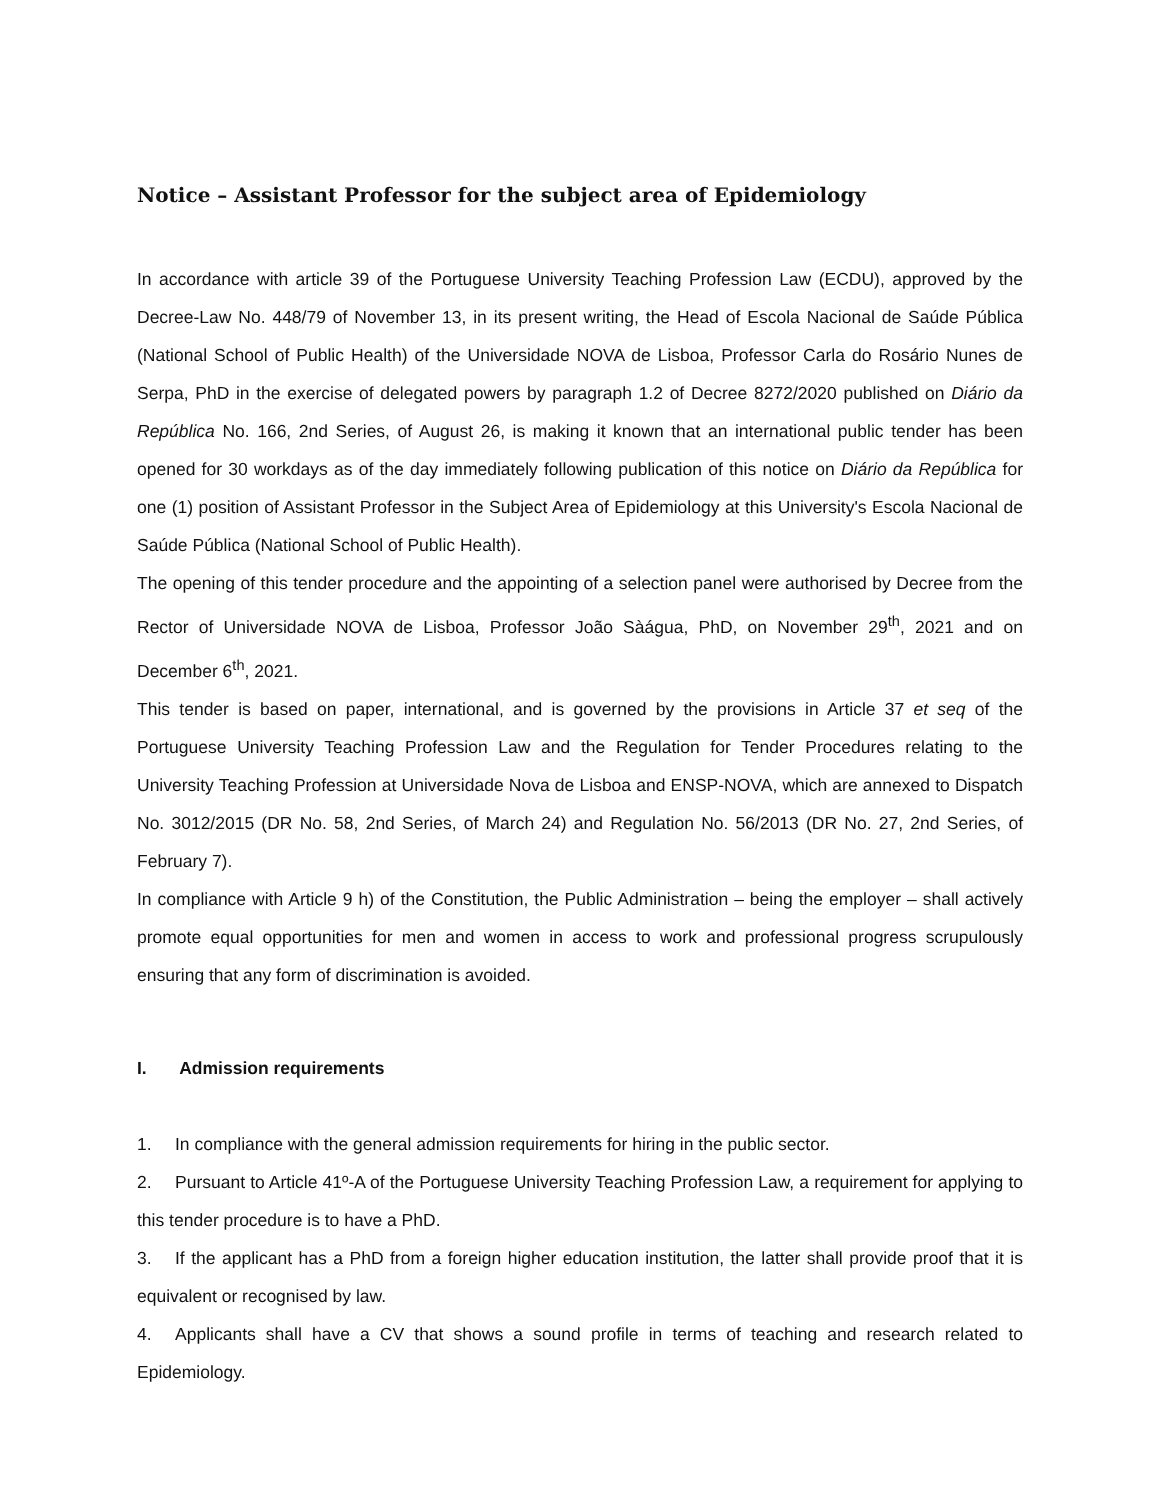Notice – Assistant Professor for the subject area of Epidemiology
In accordance with article 39 of the Portuguese University Teaching Profession Law (ECDU), approved by the Decree-Law No. 448/79 of November 13, in its present writing, the Head of Escola Nacional de Saúde Pública (National School of Public Health) of the Universidade NOVA de Lisboa, Professor Carla do Rosário Nunes de Serpa, PhD in the exercise of delegated powers by paragraph 1.2 of Decree 8272/2020 published on Diário da República No. 166, 2nd Series, of August 26, is making it known that an international public tender has been opened for 30 workdays as of the day immediately following publication of this notice on Diário da República for one (1) position of Assistant Professor in the Subject Area of Epidemiology at this University's Escola Nacional de Saúde Pública (National School of Public Health).
The opening of this tender procedure and the appointing of a selection panel were authorised by Decree from the Rector of Universidade NOVA de Lisboa, Professor João Sàágua, PhD, on November 29<sup>th</sup>, 2021 and on December 6<sup>th</sup>, 2021.
This tender is based on paper, international, and is governed by the provisions in Article 37 et seq of the Portuguese University Teaching Profession Law and the Regulation for Tender Procedures relating to the University Teaching Profession at Universidade Nova de Lisboa and ENSP-NOVA, which are annexed to Dispatch No. 3012/2015 (DR No. 58, 2nd Series, of March 24) and Regulation No. 56/2013 (DR No. 27, 2nd Series, of February 7).
In compliance with Article 9 h) of the Constitution, the Public Administration – being the employer – shall actively promote equal opportunities for men and women in access to work and professional progress scrupulously ensuring that any form of discrimination is avoided.
I. Admission requirements
1. In compliance with the general admission requirements for hiring in the public sector.
2. Pursuant to Article 41º-A of the Portuguese University Teaching Profession Law, a requirement for applying to this tender procedure is to have a PhD.
3. If the applicant has a PhD from a foreign higher education institution, the latter shall provide proof that it is equivalent or recognised by law.
4. Applicants shall have a CV that shows a sound profile in terms of teaching and research related to Epidemiology.